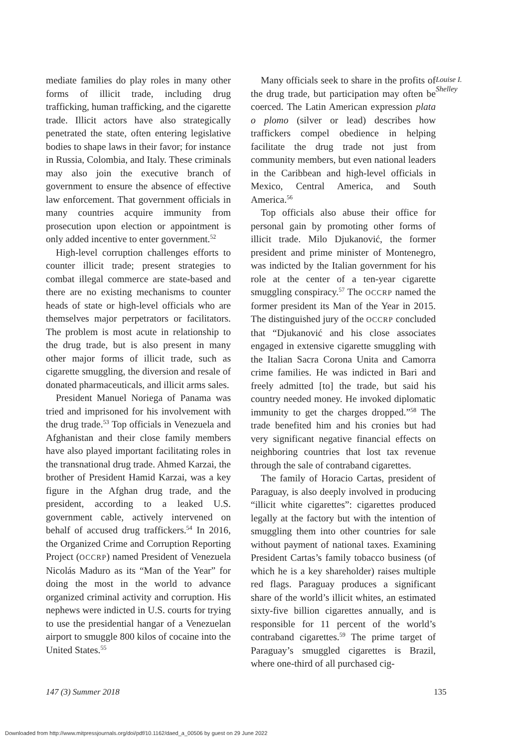mediate families do play roles in many other forms of illicit trade, including drug trafficking, human trafficking, and the cigarette trade. Illicit actors have also strategically penetrated the state, often entering legislative bodies to shape laws in their favor; for instance in Russia, Colombia, and Italy. These criminals may also join the executive branch of government to ensure the absence of effective law enforcement. That government officials in many countries acquire immunity from prosecution upon election or appointment is only added incentive to enter government.<sup>52</sup>
High-level corruption challenges efforts to counter illicit trade; present strategies to combat illegal commerce are state-based and there are no existing mechanisms to counter heads of state or high-level officials who are themselves major perpetrators or facilitators. The problem is most acute in relationship to the drug trade, but is also present in many other major forms of illicit trade, such as cigarette smuggling, the diversion and resale of donated pharmaceuticals, and illicit arms sales.
President Manuel Noriega of Panama was tried and imprisoned for his involvement with the drug trade.<sup>53</sup> Top officials in Venezuela and Afghanistan and their close family members have also played important facilitating roles in the transnational drug trade. Ahmed Karzai, the brother of President Hamid Karzai, was a key figure in the Afghan drug trade, and the president, according to a leaked U.S. government cable, actively intervened on behalf of accused drug traffickers.<sup>54</sup> In 2016, the Organized Crime and Corruption Reporting Project (OCCRP) named President of Venezuela Nicolás Maduro as its “Man of the Year” for doing the most in the world to advance organized criminal activity and corruption. His nephews were indicted in U.S. courts for trying to use the presidential hangar of a Venezuelan airport to smuggle 800 kilos of cocaine into the United States.<sup>55</sup>
Many officials seek to share in the profits of the drug trade, but participation may often be coerced. The Latin American expression plata o plomo (silver or lead) describes how traffickers compel obedience in helping facilitate the drug trade not just from community members, but even national leaders in the Caribbean and high-level officials in Mexico, Central America, and South America.<sup>56</sup>
Top officials also abuse their office for personal gain by promoting other forms of illicit trade. Milo Djukanović, the former president and prime minister of Montenegro, was indicted by the Italian government for his role at the center of a ten-year cigarette smuggling conspiracy.<sup>57</sup> The OCCRP named the former president its Man of the Year in 2015. The distinguished jury of the OCCRP concluded that “Djukanović and his close associates engaged in extensive cigarette smuggling with the Italian Sacra Corona Unita and Camorra crime families. He was indicted in Bari and freely admitted [to] the trade, but said his country needed money. He invoked diplomatic immunity to get the charges dropped.”<sup>58</sup> The trade benefited him and his cronies but had very significant negative financial effects on neighboring countries that lost tax revenue through the sale of contraband cigarettes.
The family of Horacio Cartas, president of Paraguay, is also deeply involved in producing “illicit white cigarettes”: cigarettes produced legally at the factory but with the intention of smuggling them into other countries for sale without payment of national taxes. Examining President Cartas’s family tobacco business (of which he is a key shareholder) raises multiple red flags. Paraguay produces a significant share of the world’s illicit whites, an estimated sixty-five billion cigarettes annually, and is responsible for 11 percent of the world’s contraband cigarettes.<sup>59</sup> The prime target of Paraguay’s smuggled cigarettes is Brazil, where one-third of all purchased cig-
Louise I.
Shelley
147 (3) Summer 2018 135
Downloaded from http://www.mitpressjournals.org/doi/pdf/10.1162/daed_a_00506 by guest on 29 June 2022